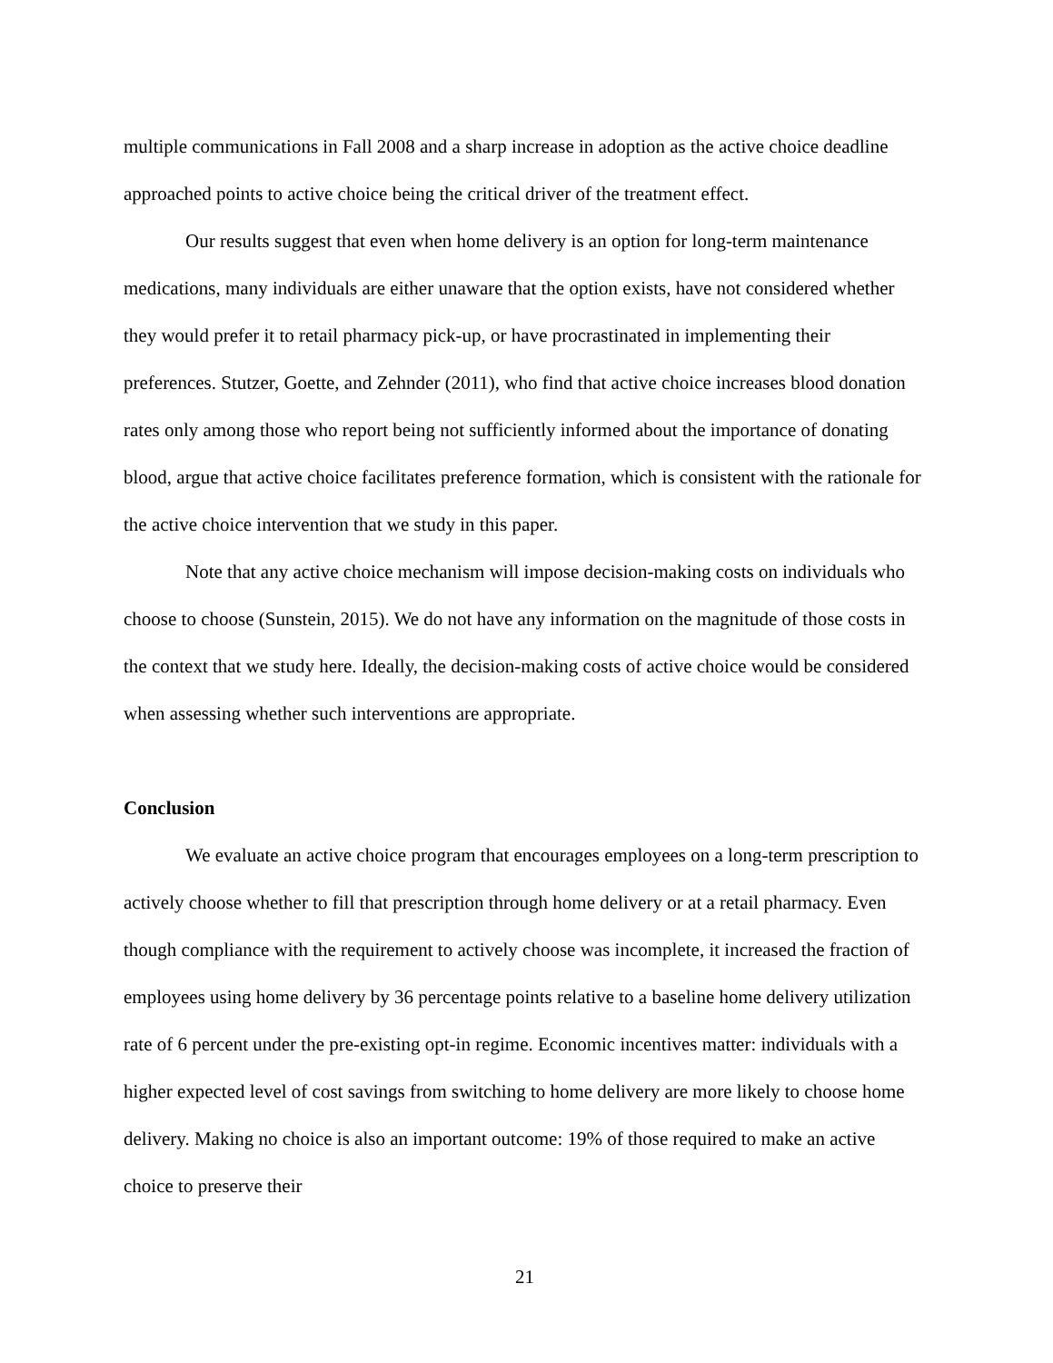multiple communications in Fall 2008 and a sharp increase in adoption as the active choice deadline approached points to active choice being the critical driver of the treatment effect.
Our results suggest that even when home delivery is an option for long-term maintenance medications, many individuals are either unaware that the option exists, have not considered whether they would prefer it to retail pharmacy pick-up, or have procrastinated in implementing their preferences. Stutzer, Goette, and Zehnder (2011), who find that active choice increases blood donation rates only among those who report being not sufficiently informed about the importance of donating blood, argue that active choice facilitates preference formation, which is consistent with the rationale for the active choice intervention that we study in this paper.
Note that any active choice mechanism will impose decision-making costs on individuals who choose to choose (Sunstein, 2015). We do not have any information on the magnitude of those costs in the context that we study here. Ideally, the decision-making costs of active choice would be considered when assessing whether such interventions are appropriate.
Conclusion
We evaluate an active choice program that encourages employees on a long-term prescription to actively choose whether to fill that prescription through home delivery or at a retail pharmacy. Even though compliance with the requirement to actively choose was incomplete, it increased the fraction of employees using home delivery by 36 percentage points relative to a baseline home delivery utilization rate of 6 percent under the pre-existing opt-in regime. Economic incentives matter: individuals with a higher expected level of cost savings from switching to home delivery are more likely to choose home delivery. Making no choice is also an important outcome: 19% of those required to make an active choice to preserve their
21